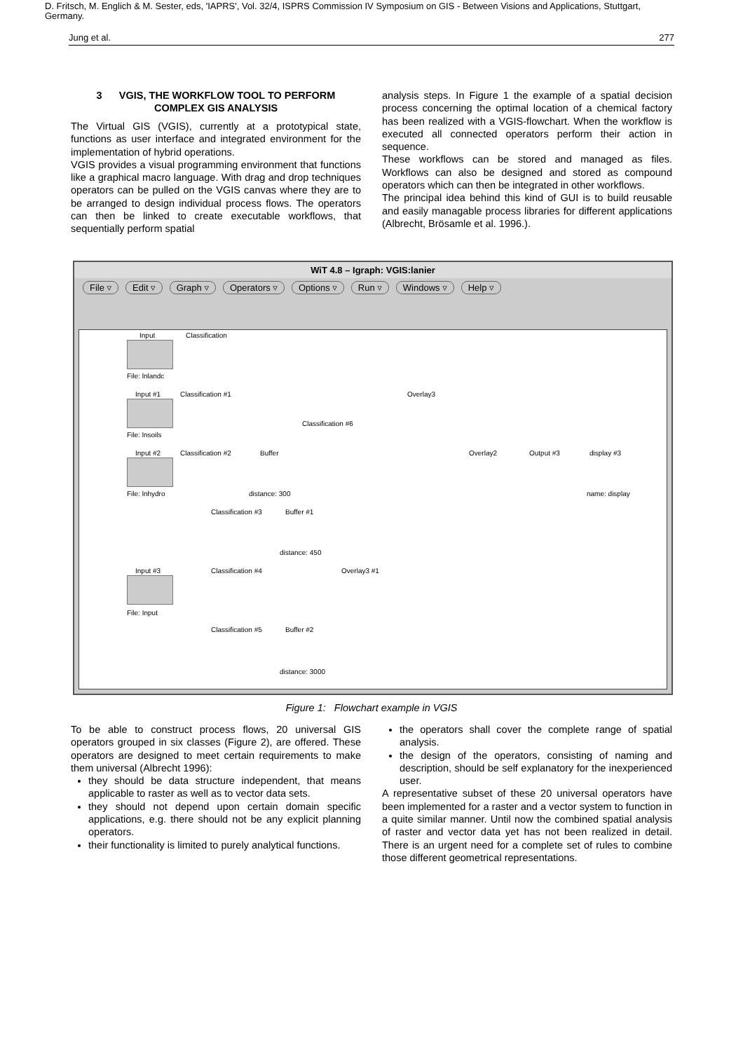D. Fritsch, M. Englich & M. Sester, eds, 'IAPRS', Vol. 32/4, ISPRS Commission IV Symposium on GIS - Between Visions and Applications, Stuttgart, Germany.
Jung et al. 277
3 VGIS, THE WORKFLOW TOOL TO PERFORM COMPLEX GIS ANALYSIS
The Virtual GIS (VGIS), currently at a prototypical state, functions as user interface and integrated environment for the implementation of hybrid operations.
VGIS provides a visual programming environment that functions like a graphical macro language. With drag and drop techniques operators can be pulled on the VGIS canvas where they are to be arranged to design individual process flows. The operators can then be linked to create executable workflows, that sequentially perform spatial
analysis steps. In Figure 1 the example of a spatial decision process concerning the optimal location of a chemical factory has been realized with a VGIS-flowchart. When the workflow is executed all connected operators perform their action in sequence.
These workflows can be stored and managed as files. Workflows can also be designed and stored as compound operators which can then be integrated in other workflows.
The principal idea behind this kind of GUI is to build reusable and easily managable process libraries for different applications (Albrecht, Brösamle et al. 1996.).
WiT 4.8 – Igraph: VGIS:lanier
File ▿ Edit ▿ Graph ▿ Operators ▿ Options ▿ Run ▿ Windows ▿ Help ▿
Input
File: lnlandc
Classification
Input #1
File: lnsoils
Classification #1 Overlay3
Classification #6
Input #2
File: lnhydro
Classification #2 Buffer
distance: 300
Overlay2 Output #3 display #3
name: display
Classification #3 Buffer #1
distance: 450
Input #3
File: Input
Classification #4 Overlay3 #1
Classification #5 Buffer #2
distance: 3000
Figure 1: Flowchart example in VGIS
To be able to construct process flows, 20 universal GIS operators grouped in six classes (Figure 2), are offered. These operators are designed to meet certain requirements to make them universal (Albrecht 1996):
they should be data structure independent, that means applicable to raster as well as to vector data sets.
they should not depend upon certain domain specific applications, e.g. there should not be any explicit planning operators.
their functionality is limited to purely analytical functions.
the operators shall cover the complete range of spatial analysis.
the design of the operators, consisting of naming and description, should be self explanatory for the inexperienced user.
A representative subset of these 20 universal operators have been implemented for a raster and a vector system to function in a quite similar manner. Until now the combined spatial analysis of raster and vector data yet has not been realized in detail. There is an urgent need for a complete set of rules to combine those different geometrical representations.